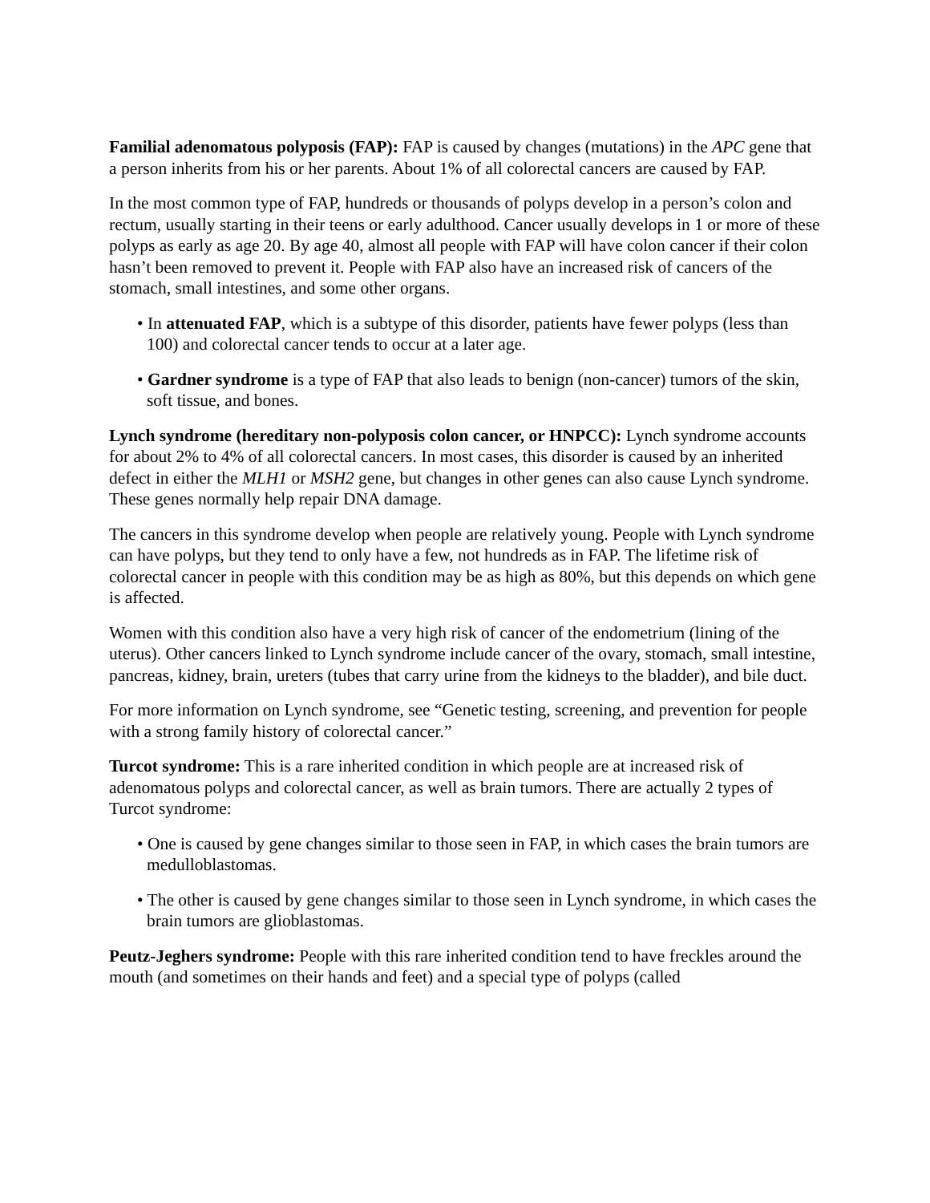Familial adenomatous polyposis (FAP): FAP is caused by changes (mutations) in the APC gene that a person inherits from his or her parents. About 1% of all colorectal cancers are caused by FAP.
In the most common type of FAP, hundreds or thousands of polyps develop in a person’s colon and rectum, usually starting in their teens or early adulthood. Cancer usually develops in 1 or more of these polyps as early as age 20. By age 40, almost all people with FAP will have colon cancer if their colon hasn’t been removed to prevent it. People with FAP also have an increased risk of cancers of the stomach, small intestines, and some other organs.
• In attenuated FAP, which is a subtype of this disorder, patients have fewer polyps (less than 100) and colorectal cancer tends to occur at a later age.
• Gardner syndrome is a type of FAP that also leads to benign (non-cancer) tumors of the skin, soft tissue, and bones.
Lynch syndrome (hereditary non-polyposis colon cancer, or HNPCC): Lynch syndrome accounts for about 2% to 4% of all colorectal cancers. In most cases, this disorder is caused by an inherited defect in either the MLH1 or MSH2 gene, but changes in other genes can also cause Lynch syndrome. These genes normally help repair DNA damage.
The cancers in this syndrome develop when people are relatively young. People with Lynch syndrome can have polyps, but they tend to only have a few, not hundreds as in FAP. The lifetime risk of colorectal cancer in people with this condition may be as high as 80%, but this depends on which gene is affected.
Women with this condition also have a very high risk of cancer of the endometrium (lining of the uterus). Other cancers linked to Lynch syndrome include cancer of the ovary, stomach, small intestine, pancreas, kidney, brain, ureters (tubes that carry urine from the kidneys to the bladder), and bile duct.
For more information on Lynch syndrome, see “Genetic testing, screening, and prevention for people with a strong family history of colorectal cancer.”
Turcot syndrome: This is a rare inherited condition in which people are at increased risk of adenomatous polyps and colorectal cancer, as well as brain tumors. There are actually 2 types of Turcot syndrome:
• One is caused by gene changes similar to those seen in FAP, in which cases the brain tumors are medulloblastomas.
• The other is caused by gene changes similar to those seen in Lynch syndrome, in which cases the brain tumors are glioblastomas.
Peutz-Jeghers syndrome: People with this rare inherited condition tend to have freckles around the mouth (and sometimes on their hands and feet) and a special type of polyps (called